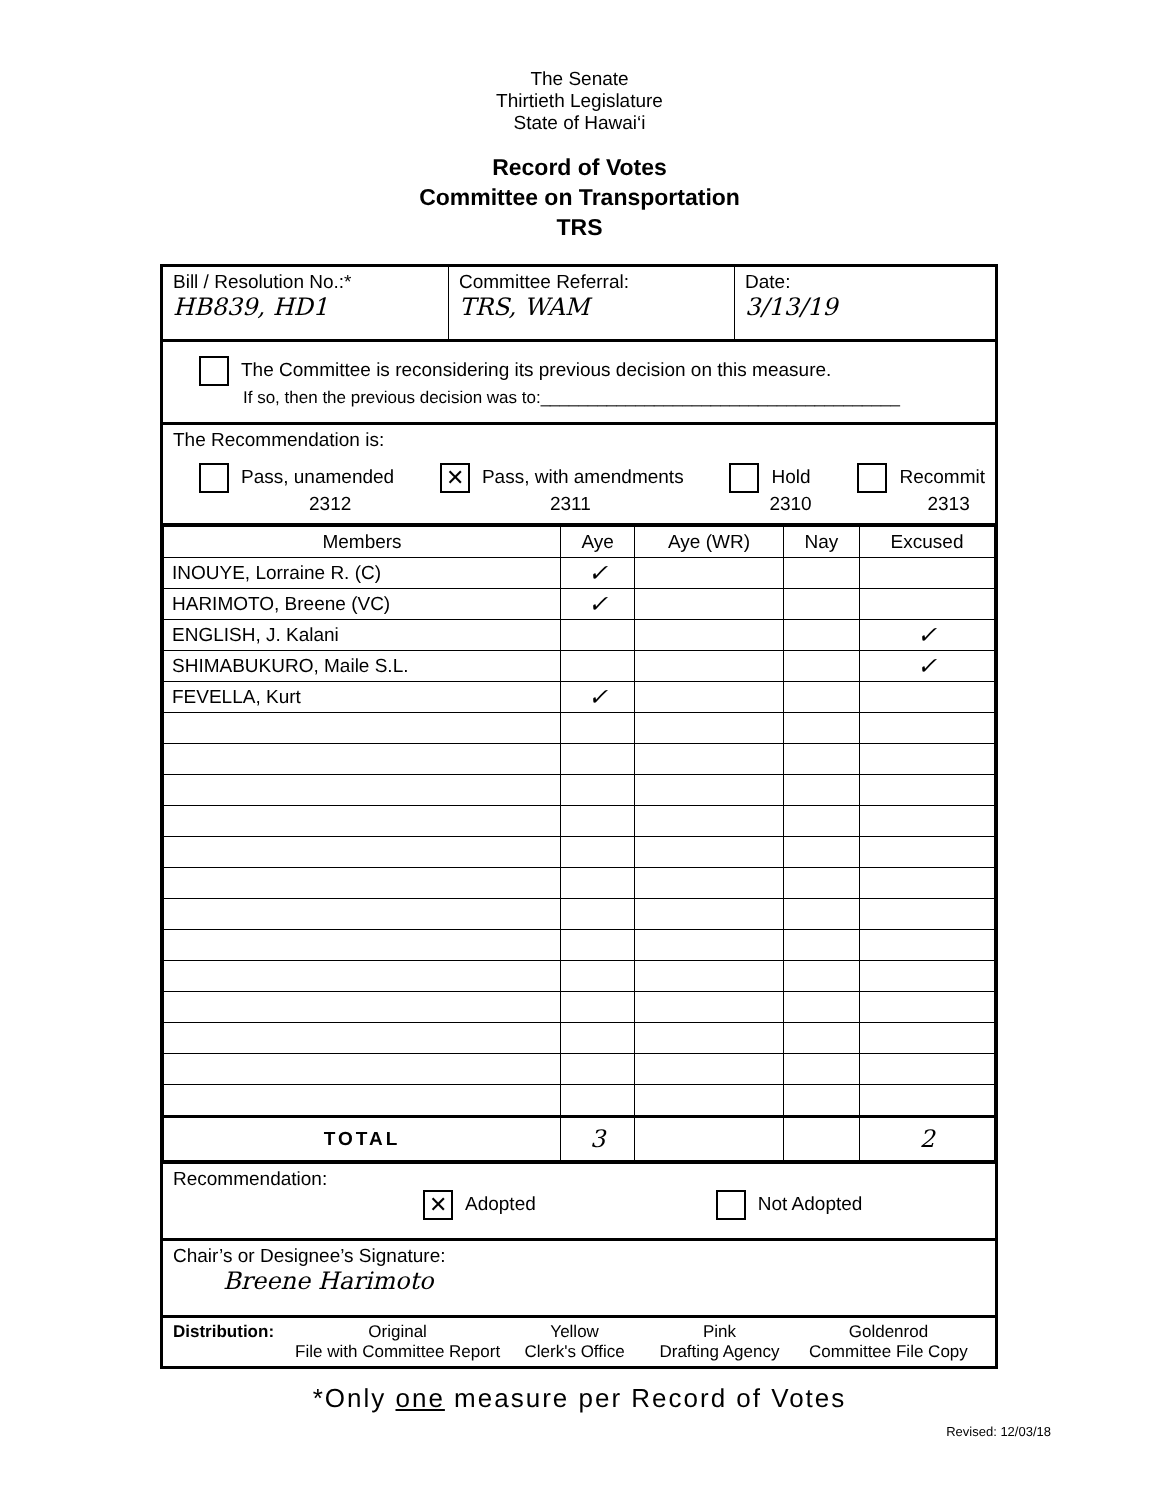The Senate
Thirtieth Legislature
State of Hawai‘i
Record of Votes
Committee on Transportation
TRS
Bill / Resolution No.:*
HB839, HD1
Committee Referral:
TRS, WAM
Date:
3/13/19
The Committee is reconsidering its previous decision on this measure.
If so, then the previous decision was to:______________________________________
The Recommendation is:
Pass, unamended
2312
✕ Pass, with amendments
2311
Hold
2310
Recommit
2313
| Members | Aye | Aye (WR) | Nay | Excused |
| --- | --- | --- | --- | --- |
| INOUYE, Lorraine R. (C) | ✓ | | | |
| HARIMOTO, Breene (VC) | ✓ | | | |
| ENGLISH, J. Kalani | | | | ✓ |
| SHIMABUKURO, Maile S.L. | | | | ✓ |
| FEVELLA, Kurt | ✓ | | | |
| TOTAL | 3 | | | 2 |
Recommendation:
✕ Adopted Not Adopted
Chair’s or Designee’s Signature:
Breene Harimoto
Distribution:
Original
File with Committee Report
Yellow
Clerk's Office
Pink
Drafting Agency
Goldenrod
Committee File Copy
*Only one measure per Record of Votes
Revised: 12/03/18